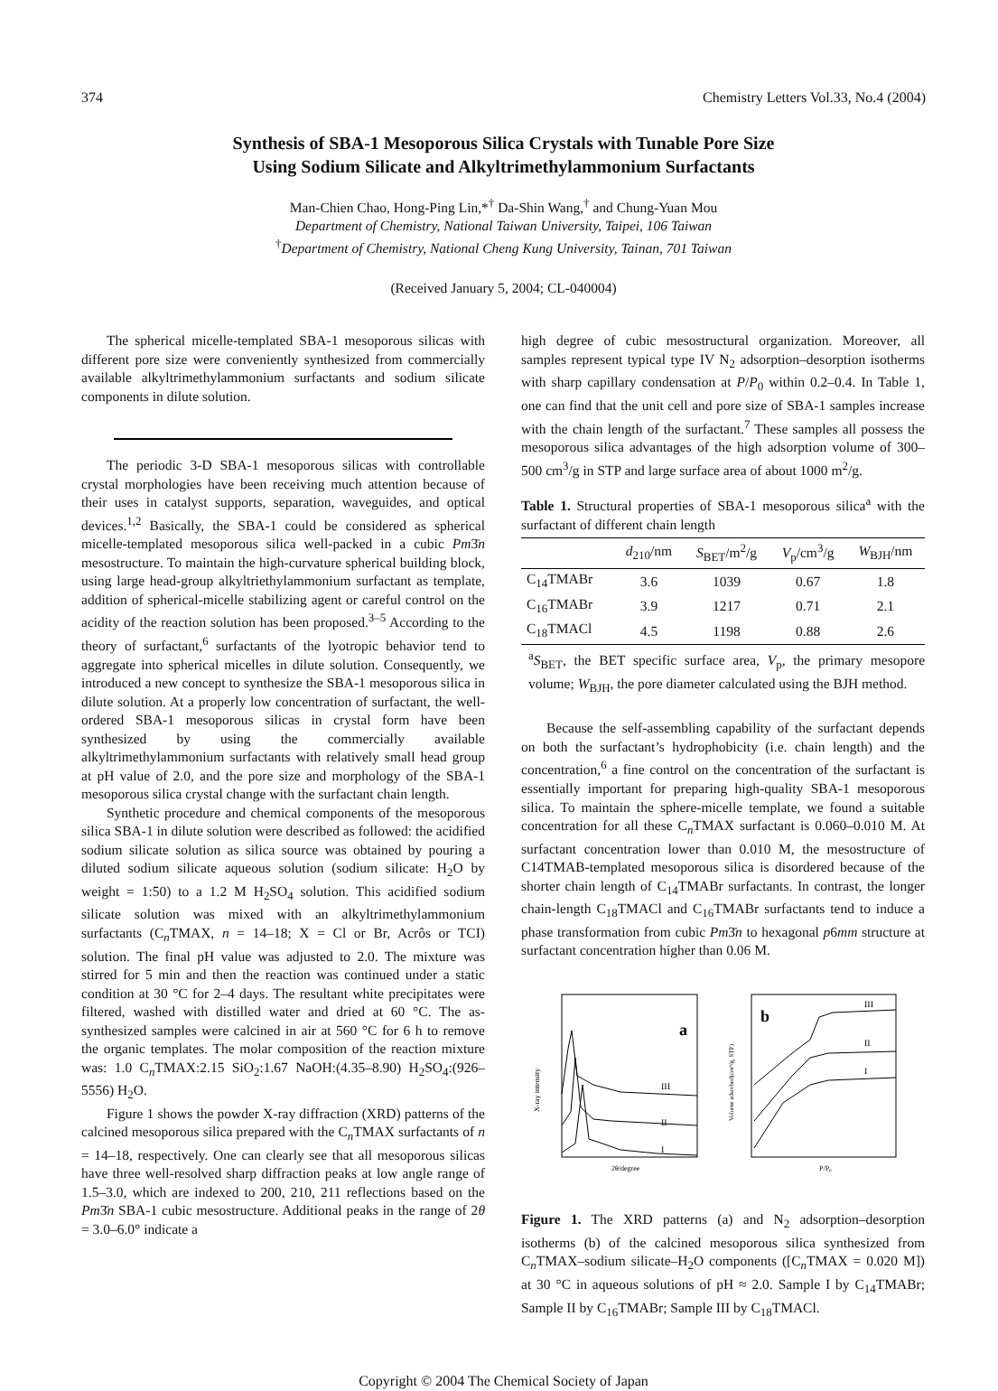374 Chemistry Letters Vol.33, No.4 (2004)
Synthesis of SBA-1 Mesoporous Silica Crystals with Tunable Pore Size
Using Sodium Silicate and Alkyltrimethylammonium Surfactants
Man-Chien Chao, Hong-Ping Lin,*<sup>†</sup> Da-Shin Wang,<sup>†</sup> and Chung-Yuan Mou
Department of Chemistry, National Taiwan University, Taipei, 106 Taiwan
<sup>†</sup> Department of Chemistry, National Cheng Kung University, Tainan, 701 Taiwan
(Received January 5, 2004; CL-040004)
The spherical micelle-templated SBA-1 mesoporous silicas with different pore size were conveniently synthesized from commercially available alkyltrimethylammonium surfactants and sodium silicate components in dilute solution.
The periodic 3-D SBA-1 mesoporous silicas with controllable crystal morphologies have been receiving much attention because of their uses in catalyst supports, separation, waveguides, and optical devices.<sup>1,2</sup> Basically, the SBA-1 could be considered as spherical micelle-templated mesoporous silica well-packed in a cubic Pm3̄n mesostructure. To maintain the high-curvature spherical building block, using large head-group alkyltriethylammonium surfactant as template, addition of spherical-micelle stabilizing agent or careful control on the acidity of the reaction solution has been proposed.<sup>3–5</sup> According to the theory of surfactant,<sup>6</sup> surfactants of the lyotropic behavior tend to aggregate into spherical micelles in dilute solution. Consequently, we introduced a new concept to synthesize the SBA-1 mesoporous silica in dilute solution. At a properly low concentration of surfactant, the well-ordered SBA-1 mesoporous silicas in crystal form have been synthesized by using the commercially available alkyltrimethylammonium surfactants with relatively small head group at pH value of 2.0, and the pore size and morphology of the SBA-1 mesoporous silica crystal change with the surfactant chain length.
Synthetic procedure and chemical components of the mesoporous silica SBA-1 in dilute solution were described as followed: the acidified sodium silicate solution as silica source was obtained by pouring a diluted sodium silicate aqueous solution (sodium silicate: H<sub>2</sub>O by weight = 1:50) to a 1.2 M H<sub>2</sub>SO<sub>4</sub> solution. This acidified sodium silicate solution was mixed with an alkyltrimethylammonium surfactants (C<sub>n</sub>TMAX, n = 14–18; X = Cl or Br, Acrôs or TCI) solution. The final pH value was adjusted to 2.0. The mixture was stirred for 5 min and then the reaction was continued under a static condition at 30 °C for 2–4 days. The resultant white precipitates were filtered, washed with distilled water and dried at 60 °C. The as-synthesized samples were calcined in air at 560 °C for 6 h to remove the organic templates. The molar composition of the reaction mixture was: 1.0 C<sub>n</sub>TMAX:2.15 SiO<sub>2</sub>:1.67 NaOH:(4.35–8.90) H<sub>2</sub>SO<sub>4</sub>:(926–5556) H<sub>2</sub>O.
Figure 1 shows the powder X-ray diffraction (XRD) patterns of the calcined mesoporous silica prepared with the C<sub>n</sub>TMAX surfactants of n = 14–18, respectively. One can clearly see that all mesoporous silicas have three well-resolved sharp diffraction peaks at low angle range of 1.5–3.0, which are indexed to 200, 210, 211 reflections based on the Pm3̄n SBA-1 cubic mesostructure. Additional peaks in the range of 2θ = 3.0–6.0° indicate a
high degree of cubic mesostructural organization. Moreover, all samples represent typical type IV N<sub>2</sub> adsorption–desorption isotherms with sharp capillary condensation at P/P<sub>0</sub> within 0.2–0.4. In Table 1, one can find that the unit cell and pore size of SBA-1 samples increase with the chain length of the surfactant.<sup>7</sup> These samples all possess the mesoporous silica advantages of the high adsorption volume of 300–500 cm<sup>3</sup>/g in STP and large surface area of about 1000 m<sup>2</sup>/g.
Table 1. Structural properties of SBA-1 mesoporous silica<sup>a</sup> with the surfactant of different chain length
| | d<sub>210</sub>/nm | S<sub>BET</sub>/m<sup>2</sup>/g | V<sub>p</sub>/cm<sup>3</sup>/g | W<sub>BJH</sub>/nm |
| --- | --- | --- | --- | --- |
| C<sub>14</sub>TMABr | 3.6 | 1039 | 0.67 | 1.8 |
| C<sub>16</sub>TMABr | 3.9 | 1217 | 0.71 | 2.1 |
| C<sub>18</sub>TMACl | 4.5 | 1198 | 0.88 | 2.6 |
<sup>a</sup> S<sub>BET</sub>, the BET specific surface area, V<sub>p</sub>, the primary mesopore volume; W<sub>BJH</sub>, the pore diameter calculated using the BJH method.
Because the self-assembling capability of the surfactant depends on both the surfactant’s hydrophobicity (i.e. chain length) and the concentration,<sup>6</sup> a fine control on the concentration of the surfactant is essentially important for preparing high-quality SBA-1 mesoporous silica. To maintain the sphere-micelle template, we found a suitable concentration for all these C<sub>n</sub>TMAX surfactant is 0.060–0.010 M. At surfactant concentration lower than 0.010 M, the mesostructure of C14TMAB-templated mesoporous silica is disordered because of the shorter chain length of C<sub>14</sub>TMABr surfactants. In contrast, the longer chain-length C<sub>18</sub>TMACl and C<sub>16</sub>TMABr surfactants tend to induce a phase transformation from cubic Pm3̄n to hexagonal p6mm structure at surfactant concentration higher than 0.06 M.
a
III
II
I
2θ/degree
X-ray intensity
b
III
II
I
P/P₀
Volume adsorbed(cm³/g, STP)
Figure 1. The XRD patterns (a) and N<sub>2</sub> adsorption–desorption isotherms (b) of the calcined mesoporous silica synthesized from C<sub>n</sub>TMAX–sodium silicate–H<sub>2</sub>O components ([C<sub>n</sub>TMAX = 0.020 M]) at 30 °C in aqueous solutions of pH ≈ 2.0. Sample I by C<sub>14</sub>TMABr; Sample II by C<sub>16</sub>TMABr; Sample III by C<sub>18</sub>TMACl.
Copyright © 2004 The Chemical Society of Japan